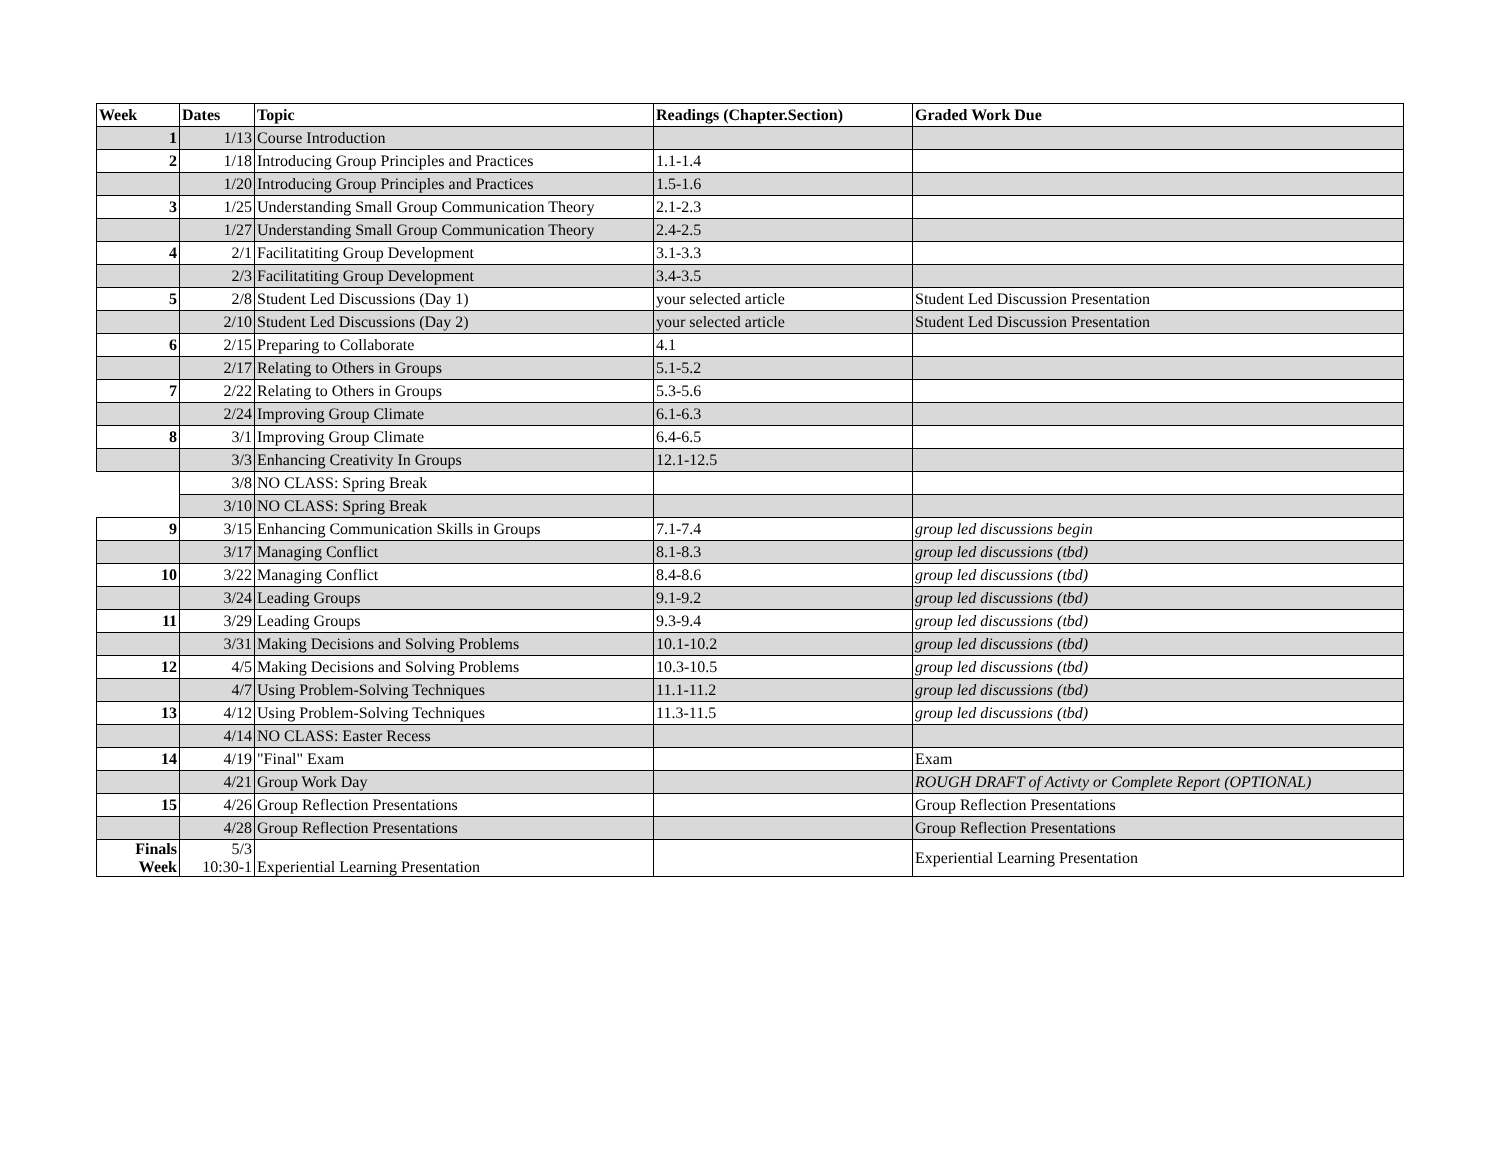| Week | Dates | Topic | Readings (Chapter.Section) | Graded Work Due |
| --- | --- | --- | --- | --- |
| 1 | 1/13 | Course Introduction | | |
| 2 | 1/18 | Introducing Group Principles and Practices | 1.1-1.4 | |
| | 1/20 | Introducing Group Principles and Practices | 1.5-1.6 | |
| 3 | 1/25 | Understanding Small Group Communication Theory | 2.1-2.3 | |
| | 1/27 | Understanding Small Group Communication Theory | 2.4-2.5 | |
| 4 | 2/1 | Facilitatiting Group Development | 3.1-3.3 | |
| | 2/3 | Facilitatiting Group Development | 3.4-3.5 | |
| 5 | 2/8 | Student Led Discussions (Day 1) | your selected article | Student Led Discussion Presentation |
| | 2/10 | Student Led Discussions (Day 2) | your selected article | Student Led Discussion Presentation |
| 6 | 2/15 | Preparing to Collaborate | 4.1 | |
| | 2/17 | Relating to Others in Groups | 5.1-5.2 | |
| 7 | 2/22 | Relating to Others in Groups | 5.3-5.6 | |
| | 2/24 | Improving Group Climate | 6.1-6.3 | |
| 8 | 3/1 | Improving Group Climate | 6.4-6.5 | |
| | 3/3 | Enhancing Creativity In Groups | 12.1-12.5 | |
| | 3/8 | NO CLASS: Spring Break | | |
| | 3/10 | NO CLASS: Spring Break | | |
| 9 | 3/15 | Enhancing Communication Skills in Groups | 7.1-7.4 | group led discussions begin |
| | 3/17 | Managing Conflict | 8.1-8.3 | group led discussions (tbd) |
| 10 | 3/22 | Managing Conflict | 8.4-8.6 | group led discussions (tbd) |
| | 3/24 | Leading Groups | 9.1-9.2 | group led discussions (tbd) |
| 11 | 3/29 | Leading Groups | 9.3-9.4 | group led discussions (tbd) |
| | 3/31 | Making Decisions and Solving Problems | 10.1-10.2 | group led discussions (tbd) |
| 12 | 4/5 | Making Decisions and Solving Problems | 10.3-10.5 | group led discussions (tbd) |
| | 4/7 | Using Problem-Solving Techniques | 11.1-11.2 | group led discussions (tbd) |
| 13 | 4/12 | Using Problem-Solving Techniques | 11.3-11.5 | group led discussions (tbd) |
| | 4/14 | NO CLASS: Easter Recess | | |
| 14 | 4/19 | "Final" Exam | | Exam |
| | 4/21 | Group Work Day | | ROUGH DRAFT of Activty or Complete Report (OPTIONAL) |
| 15 | 4/26 | Group Reflection Presentations | | Group Reflection Presentations |
| | 4/28 | Group Reflection Presentations | | Group Reflection Presentations |
| Finals Week | 5/3 10:30-1 | Experiential Learning Presentation | | Experiential Learning Presentation |